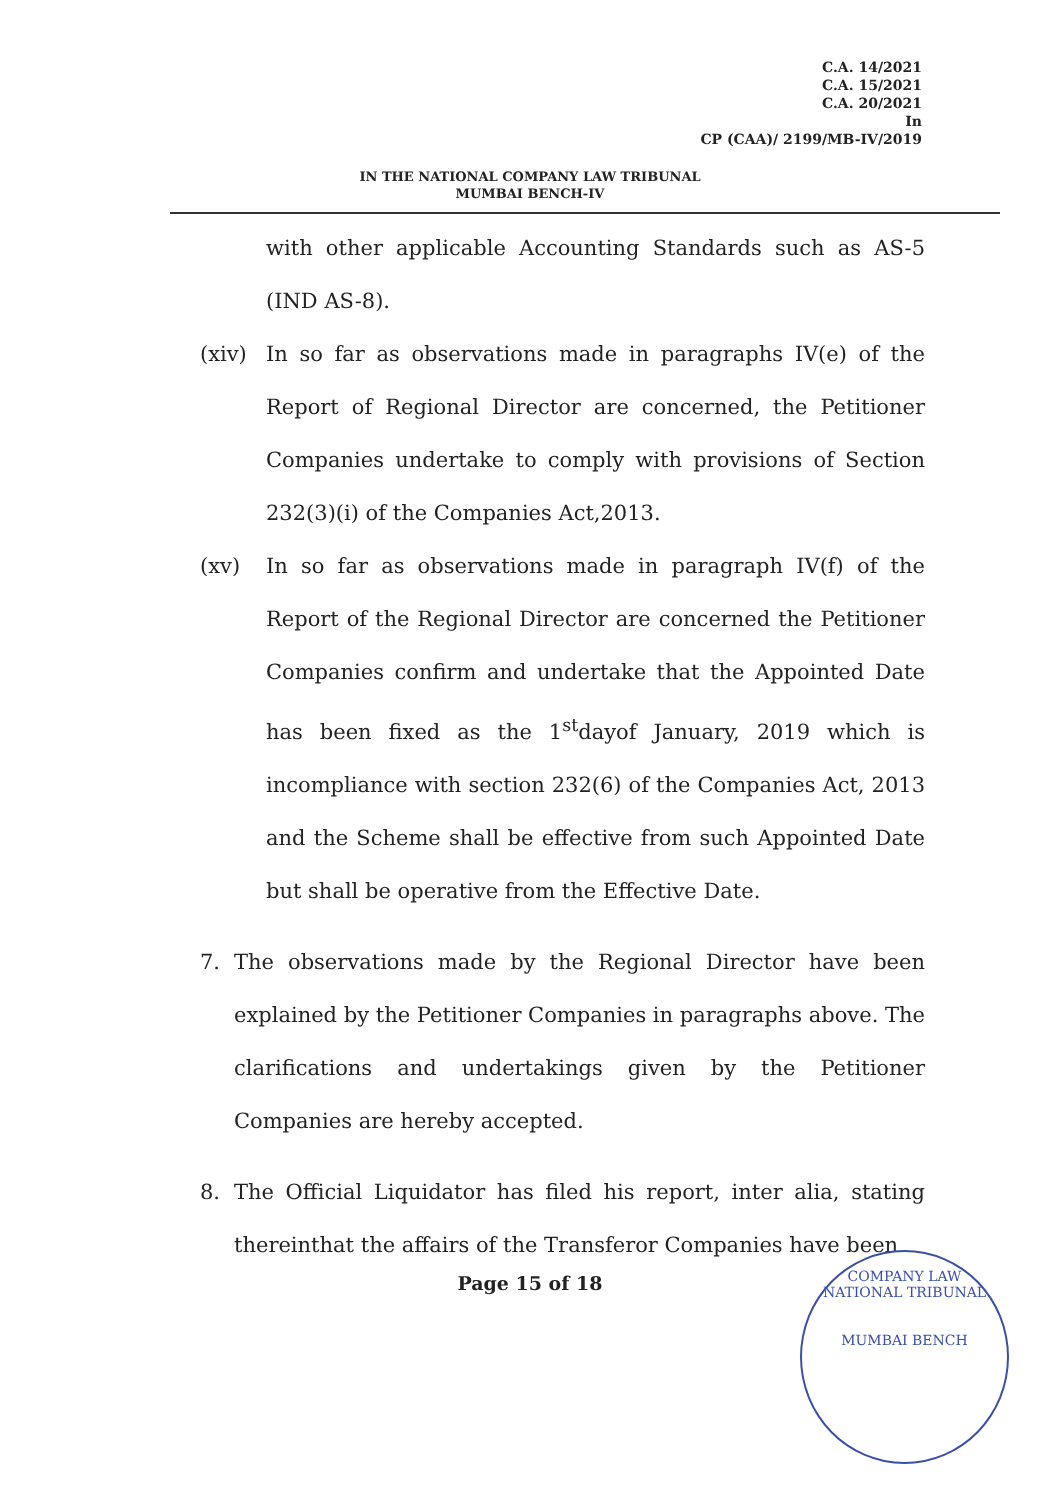C.A. 14/2021
C.A. 15/2021
C.A. 20/2021
In
CP (CAA)/ 2199/MB-IV/2019
IN THE NATIONAL COMPANY LAW TRIBUNAL
MUMBAI BENCH-IV
with other applicable Accounting Standards such as AS-5 (IND AS-8).
(xiv) In so far as observations made in paragraphs IV(e) of the Report of Regional Director are concerned, the Petitioner Companies undertake to comply with provisions of Section 232(3)(i) of the Companies Act,2013.
(xv) In so far as observations made in paragraph IV(f) of the Report of the Regional Director are concerned the Petitioner Companies confirm and undertake that the Appointed Date has been fixed as the 1<sup>st</sup>dayof January, 2019 which is incompliance with section 232(6) of the Companies Act, 2013 and the Scheme shall be effective from such Appointed Date but shall be operative from the Effective Date.
7. The observations made by the Regional Director have been explained by the Petitioner Companies in paragraphs above. The clarifications and undertakings given by the Petitioner Companies are hereby accepted.
8. The Official Liquidator has filed his report, inter alia, stating thereinthat the affairs of the Transferor Companies have been
Page 15 of 18
COMPANY LAW
NATIONAL TRIBUNAL
MUMBAI BENCH